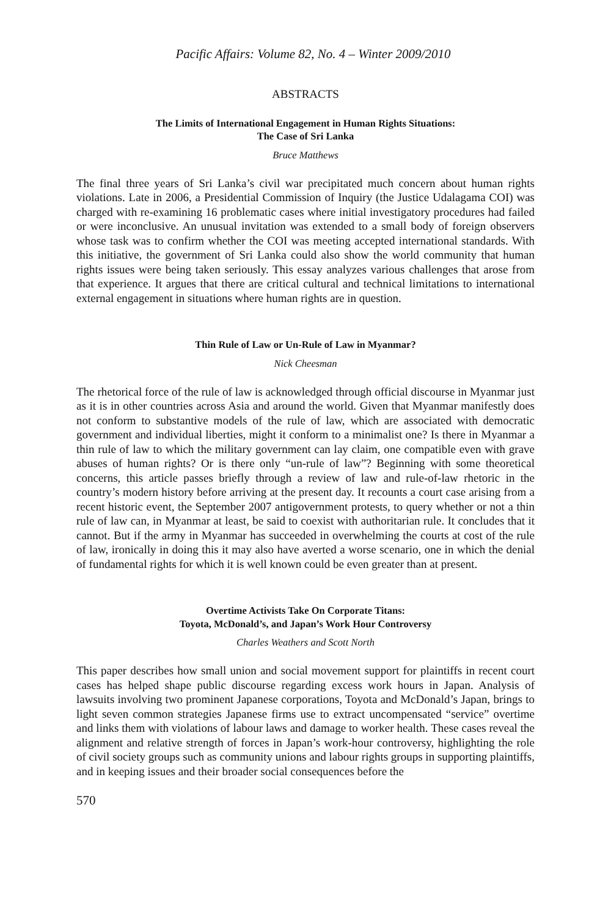Pacific Affairs: Volume 82, No. 4 – Winter 2009/2010
ABSTRACTS
The Limits of International Engagement in Human Rights Situations:
The Case of Sri Lanka
Bruce Matthews
The final three years of Sri Lanka’s civil war precipitated much concern about human rights violations. Late in 2006, a Presidential Commission of Inquiry (the Justice Udalagama COI) was charged with re-examining 16 problematic cases where initial investigatory procedures had failed or were inconclusive. An unusual invitation was extended to a small body of foreign observers whose task was to confirm whether the COI was meeting accepted international standards. With this initiative, the government of Sri Lanka could also show the world community that human rights issues were being taken seriously. This essay analyzes various challenges that arose from that experience. It argues that there are critical cultural and technical limitations to international external engagement in situations where human rights are in question.
Thin Rule of Law or Un-Rule of Law in Myanmar?
Nick Cheesman
The rhetorical force of the rule of law is acknowledged through official discourse in Myanmar just as it is in other countries across Asia and around the world. Given that Myanmar manifestly does not conform to substantive models of the rule of law, which are associated with democratic government and individual liberties, might it conform to a minimalist one? Is there in Myanmar a thin rule of law to which the military government can lay claim, one compatible even with grave abuses of human rights? Or is there only “un-rule of law”? Beginning with some theoretical concerns, this article passes briefly through a review of law and rule-of-law rhetoric in the country’s modern history before arriving at the present day. It recounts a court case arising from a recent historic event, the September 2007 antigovernment protests, to query whether or not a thin rule of law can, in Myanmar at least, be said to coexist with authoritarian rule. It concludes that it cannot. But if the army in Myanmar has succeeded in overwhelming the courts at cost of the rule of law, ironically in doing this it may also have averted a worse scenario, one in which the denial of fundamental rights for which it is well known could be even greater than at present.
Overtime Activists Take On Corporate Titans:
Toyota, McDonald’s, and Japan’s Work Hour Controversy
Charles Weathers and Scott North
This paper describes how small union and social movement support for plaintiffs in recent court cases has helped shape public discourse regarding excess work hours in Japan. Analysis of lawsuits involving two prominent Japanese corporations, Toyota and McDonald’s Japan, brings to light seven common strategies Japanese firms use to extract uncompensated “service” overtime and links them with violations of labour laws and damage to worker health. These cases reveal the alignment and relative strength of forces in Japan’s work-hour controversy, highlighting the role of civil society groups such as community unions and labour rights groups in supporting plaintiffs, and in keeping issues and their broader social consequences before the
570